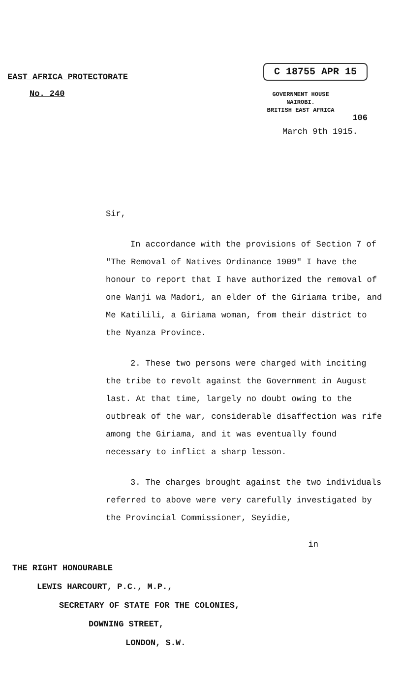EAST AFRICA PROTECTORATE
No. 240
C 18755 APR 15
GOVERNMENT HOUSE
NAIROBI.
BRITISH EAST AFRICA
106
March 9th 1915.
Sir,
In accordance with the provisions of Section 7 of "The Removal of Natives Ordinance 1909" I have the honour to report that I have authorized the removal of one Wanji wa Madori, an elder of the Giriama tribe, and Me Katilili, a Giriama woman, from their district to the Nyanza Province.
2. These two persons were charged with inciting the tribe to revolt against the Government in August last. At that time, largely no doubt owing to the outbreak of the war, considerable disaffection was rife among the Giriama, and it was eventually found necessary to inflict a sharp lesson.
3. The charges brought against the two individuals referred to above were very carefully investigated by the Provincial Commissioner, Seyidie,
in
THE RIGHT HONOURABLE
LEWIS HARCOURT, P.C., M.P.,
SECRETARY OF STATE FOR THE COLONIES,
DOWNING STREET,
LONDON, S.W.